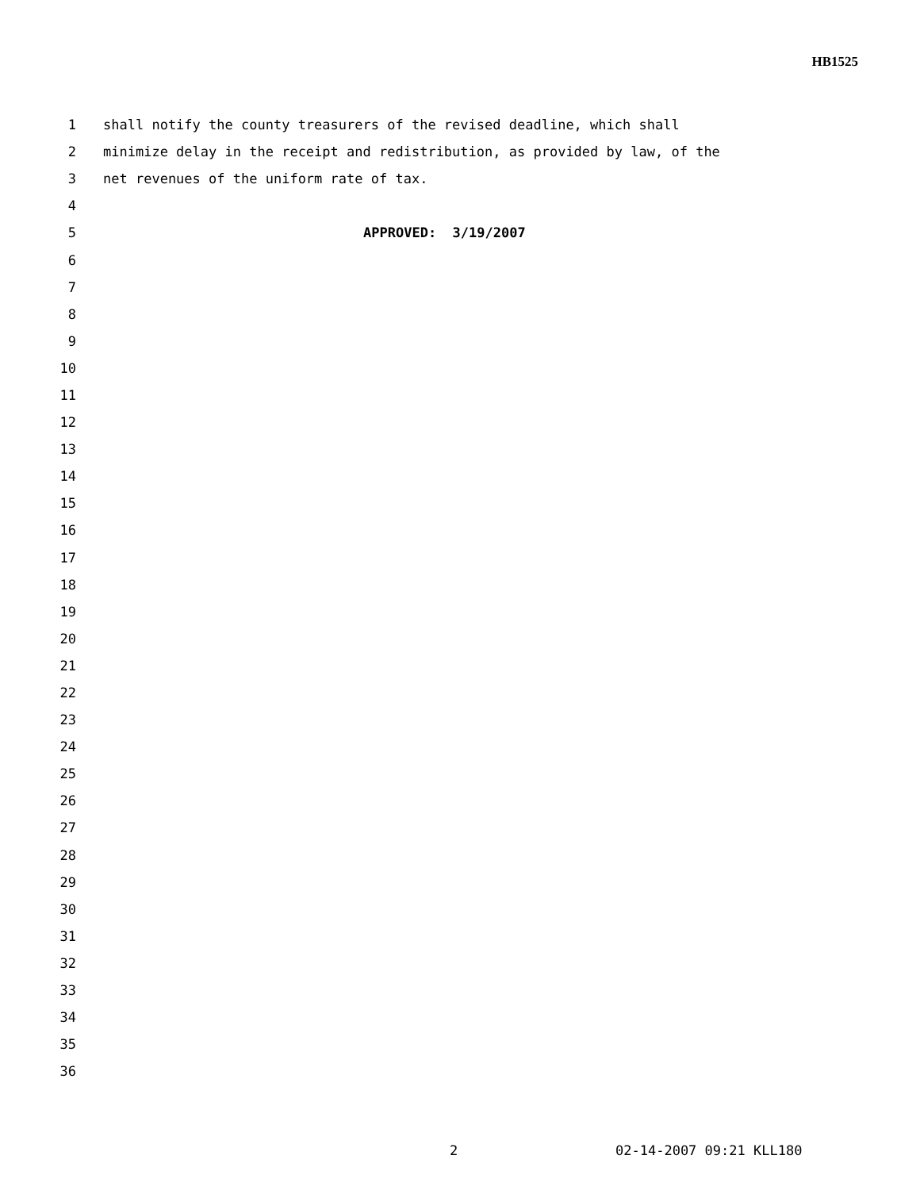HB1525
1 shall notify the county treasurers of the revised deadline, which shall
2 minimize delay in the receipt and redistribution, as provided by law, of the
3 net revenues of the uniform rate of tax.
4
5 APPROVED: 3/19/2007
6
7
8
9
10
11
12
13
14
15
16
17
18
19
20
21
22
23
24
25
26
27
28
29
30
31
32
33
34
35
36
2 02-14-2007 09:21 KLL180